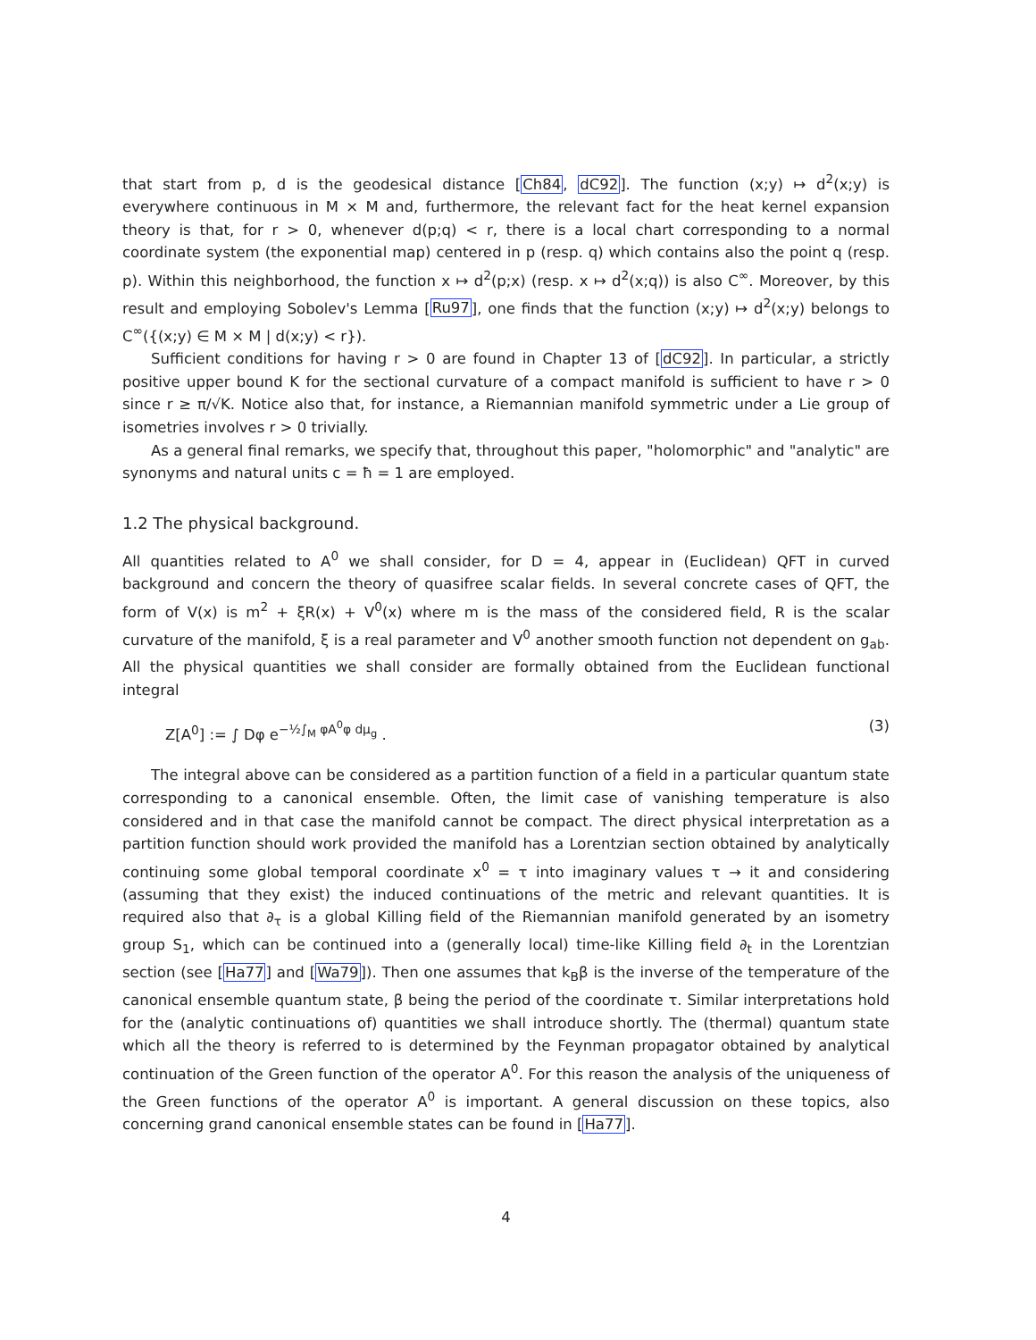that start from p, d is the geodesical distance [Ch84, dC92]. The function (x;y) ↦ d<sup>2</sup>(x;y) is everywhere continuous in M × M and, furthermore, the relevant fact for the heat kernel expansion theory is that, for r > 0, whenever d(p;q) < r, there is a local chart corresponding to a normal coordinate system (the exponential map) centered in p (resp. q) which contains also the point q (resp. p). Within this neighborhood, the function x ↦ d<sup>2</sup>(p;x) (resp. x ↦ d<sup>2</sup>(x;q)) is also C<sup>∞</sup>. Moreover, by this result and employing Sobolev's Lemma [Ru97], one finds that the function (x;y) ↦ d<sup>2</sup>(x;y) belongs to C<sup>∞</sup>({(x;y) ∈ M × M | d(x;y) < r}).
Sufficient conditions for having r > 0 are found in Chapter 13 of [dC92]. In particular, a strictly positive upper bound K for the sectional curvature of a compact manifold is sufficient to have r > 0 since r ≥ π/√K. Notice also that, for instance, a Riemannian manifold symmetric under a Lie group of isometries involves r > 0 trivially.
As a general final remarks, we specify that, throughout this paper, "holomorphic" and "analytic" are synonyms and natural units c = ħ = 1 are employed.
1.2 The physical background.
All quantities related to A<sup>0</sup> we shall consider, for D = 4, appear in (Euclidean) QFT in curved background and concern the theory of quasifree scalar fields. In several concrete cases of QFT, the form of V(x) is m<sup>2</sup> + ξR(x) + V<sup>0</sup>(x) where m is the mass of the considered field, R is the scalar curvature of the manifold, ξ is a real parameter and V<sup>0</sup> another smooth function not dependent on g<sub>ab</sub>. All the physical quantities we shall consider are formally obtained from the Euclidean functional integral
Z[A<sup>0</sup>] := ∫ Dφ e<sup>−½∫<sub>M</sub> φA<sup>0</sup>φ dμ<sub>g</sub></sup> . (3)
The integral above can be considered as a partition function of a field in a particular quantum state corresponding to a canonical ensemble. Often, the limit case of vanishing temperature is also considered and in that case the manifold cannot be compact. The direct physical interpretation as a partition function should work provided the manifold has a Lorentzian section obtained by analytically continuing some global temporal coordinate x<sup>0</sup> = τ into imaginary values τ → it and considering (assuming that they exist) the induced continuations of the metric and relevant quantities. It is required also that ∂<sub>τ</sub> is a global Killing field of the Riemannian manifold generated by an isometry group S<sub>1</sub>, which can be continued into a (generally local) time-like Killing field ∂<sub>t</sub> in the Lorentzian section (see [Ha77] and [Wa79]). Then one assumes that k<sub>B</sub>β is the inverse of the temperature of the canonical ensemble quantum state, β being the period of the coordinate τ. Similar interpretations hold for the (analytic continuations of) quantities we shall introduce shortly. The (thermal) quantum state which all the theory is referred to is determined by the Feynman propagator obtained by analytical continuation of the Green function of the operator A<sup>0</sup>. For this reason the analysis of the uniqueness of the Green functions of the operator A<sup>0</sup> is important. A general discussion on these topics, also concerning grand canonical ensemble states can be found in [Ha77].
4